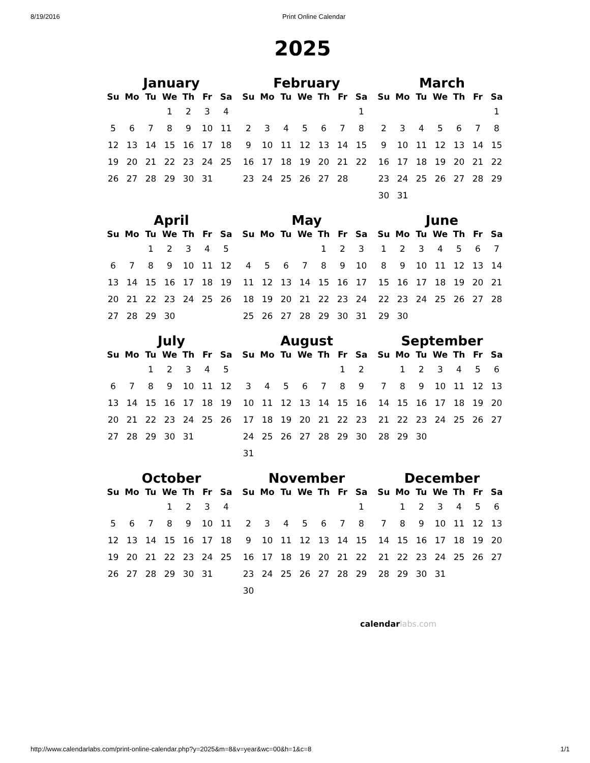8/19/2016 Print Online Calendar
2025
January
| Su | Mo | Tu | We | Th | Fr | Sa |
| --- | --- | --- | --- | --- | --- | --- |
| | | | 1 | 2 | 3 | 4 |
| 5 | 6 | 7 | 8 | 9 | 10 | 11 |
| 12 | 13 | 14 | 15 | 16 | 17 | 18 |
| 19 | 20 | 21 | 22 | 23 | 24 | 25 |
| 26 | 27 | 28 | 29 | 30 | 31 | |
February
| Su | Mo | Tu | We | Th | Fr | Sa |
| --- | --- | --- | --- | --- | --- | --- |
| | | | | | | 1 |
| 2 | 3 | 4 | 5 | 6 | 7 | 8 |
| 9 | 10 | 11 | 12 | 13 | 14 | 15 |
| 16 | 17 | 18 | 19 | 20 | 21 | 22 |
| 23 | 24 | 25 | 26 | 27 | 28 | |
March
| Su | Mo | Tu | We | Th | Fr | Sa |
| --- | --- | --- | --- | --- | --- | --- |
| | | | | | | 1 |
| 2 | 3 | 4 | 5 | 6 | 7 | 8 |
| 9 | 10 | 11 | 12 | 13 | 14 | 15 |
| 16 | 17 | 18 | 19 | 20 | 21 | 22 |
| 23 | 24 | 25 | 26 | 27 | 28 | 29 |
| 30 | 31 | | | | | |
April
| Su | Mo | Tu | We | Th | Fr | Sa |
| --- | --- | --- | --- | --- | --- | --- |
| | | 1 | 2 | 3 | 4 | 5 |
| 6 | 7 | 8 | 9 | 10 | 11 | 12 |
| 13 | 14 | 15 | 16 | 17 | 18 | 19 |
| 20 | 21 | 22 | 23 | 24 | 25 | 26 |
| 27 | 28 | 29 | 30 | | | |
May
| Su | Mo | Tu | We | Th | Fr | Sa |
| --- | --- | --- | --- | --- | --- | --- |
| | | | | 1 | 2 | 3 |
| 4 | 5 | 6 | 7 | 8 | 9 | 10 |
| 11 | 12 | 13 | 14 | 15 | 16 | 17 |
| 18 | 19 | 20 | 21 | 22 | 23 | 24 |
| 25 | 26 | 27 | 28 | 29 | 30 | 31 |
June
| Su | Mo | Tu | We | Th | Fr | Sa |
| --- | --- | --- | --- | --- | --- | --- |
| 1 | 2 | 3 | 4 | 5 | 6 | 7 |
| 8 | 9 | 10 | 11 | 12 | 13 | 14 |
| 15 | 16 | 17 | 18 | 19 | 20 | 21 |
| 22 | 23 | 24 | 25 | 26 | 27 | 28 |
| 29 | 30 | | | | | |
July
| Su | Mo | Tu | We | Th | Fr | Sa |
| --- | --- | --- | --- | --- | --- | --- |
| | | 1 | 2 | 3 | 4 | 5 |
| 6 | 7 | 8 | 9 | 10 | 11 | 12 |
| 13 | 14 | 15 | 16 | 17 | 18 | 19 |
| 20 | 21 | 22 | 23 | 24 | 25 | 26 |
| 27 | 28 | 29 | 30 | 31 | | |
August
| Su | Mo | Tu | We | Th | Fr | Sa |
| --- | --- | --- | --- | --- | --- | --- |
| | | | | | 1 | 2 |
| 3 | 4 | 5 | 6 | 7 | 8 | 9 |
| 10 | 11 | 12 | 13 | 14 | 15 | 16 |
| 17 | 18 | 19 | 20 | 21 | 22 | 23 |
| 24 | 25 | 26 | 27 | 28 | 29 | 30 |
| 31 | | | | | | |
September
| Su | Mo | Tu | We | Th | Fr | Sa |
| --- | --- | --- | --- | --- | --- | --- |
| | 1 | 2 | 3 | 4 | 5 | 6 |
| 7 | 8 | 9 | 10 | 11 | 12 | 13 |
| 14 | 15 | 16 | 17 | 18 | 19 | 20 |
| 21 | 22 | 23 | 24 | 25 | 26 | 27 |
| 28 | 29 | 30 | | | | |
October
| Su | Mo | Tu | We | Th | Fr | Sa |
| --- | --- | --- | --- | --- | --- | --- |
| | | | 1 | 2 | 3 | 4 |
| 5 | 6 | 7 | 8 | 9 | 10 | 11 |
| 12 | 13 | 14 | 15 | 16 | 17 | 18 |
| 19 | 20 | 21 | 22 | 23 | 24 | 25 |
| 26 | 27 | 28 | 29 | 30 | 31 | |
November
| Su | Mo | Tu | We | Th | Fr | Sa |
| --- | --- | --- | --- | --- | --- | --- |
| | | | | | | 1 |
| 2 | 3 | 4 | 5 | 6 | 7 | 8 |
| 9 | 10 | 11 | 12 | 13 | 14 | 15 |
| 16 | 17 | 18 | 19 | 20 | 21 | 22 |
| 23 | 24 | 25 | 26 | 27 | 28 | 29 |
| 30 | | | | | | |
December
| Su | Mo | Tu | We | Th | Fr | Sa |
| --- | --- | --- | --- | --- | --- | --- |
| | 1 | 2 | 3 | 4 | 5 | 6 |
| 7 | 8 | 9 | 10 | 11 | 12 | 13 |
| 14 | 15 | 16 | 17 | 18 | 19 | 20 |
| 21 | 22 | 23 | 24 | 25 | 26 | 27 |
| 28 | 29 | 30 | 31 | | | |
calendarlabs.com
http://www.calendarlabs.com/print-online-calendar.php?y=2025&m=8&v=year&wc=00&h=1&c=8 1/1